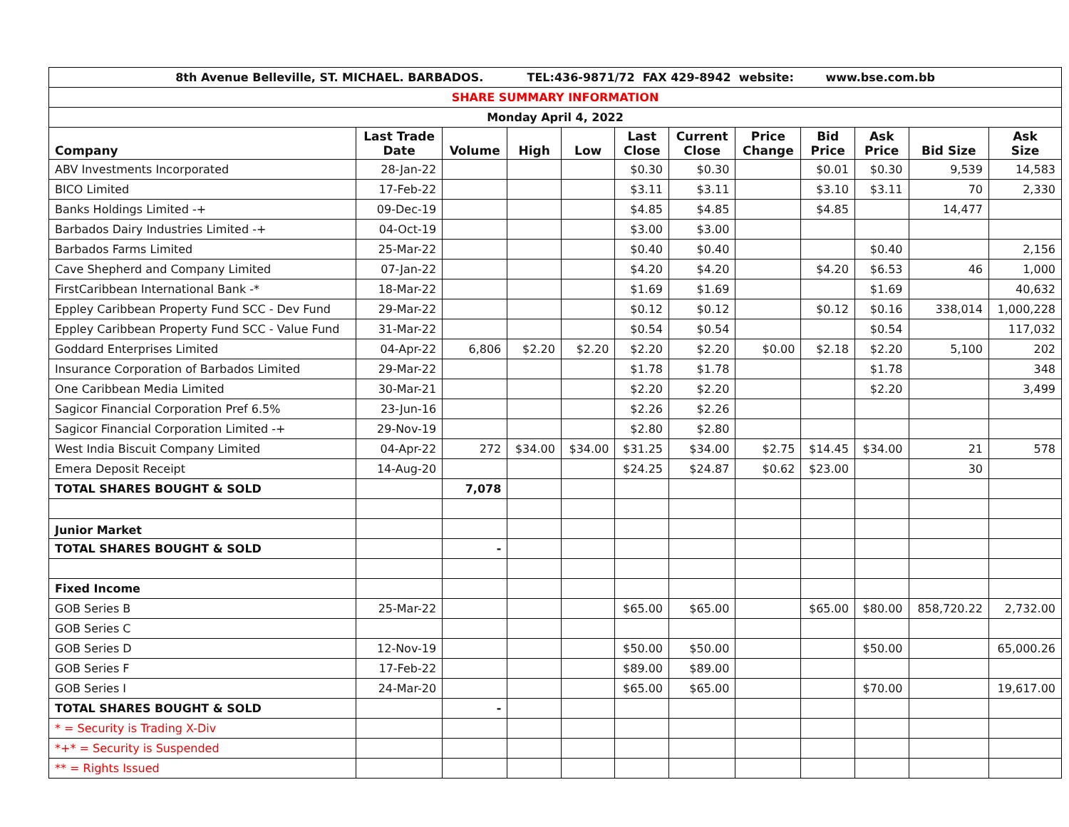| 8th Avenue Belleville, ST. MICHAEL. BARBADOS. TEL:436-9871/72 FAX 429-8942 website: www.bse.com.bb | | | | | | | | | | | |
| SHARE SUMMARY INFORMATION | | | | | | | | | | | |
| Monday April 4, 2022 | | | | | | | | | | | |
| Company | Last Trade Date | Volume | High | Low | Last Close | Current Close | Price Change | Bid Price | Ask Price | Bid Size | Ask Size |
| ABV Investments Incorporated | 28-Jan-22 | | | | $0.30 | $0.30 | | $0.01 | $0.30 | 9,539 | 14,583 |
| BICO Limited | 17-Feb-22 | | | | $3.11 | $3.11 | | $3.10 | $3.11 | 70 | 2,330 |
| Banks Holdings Limited -+ | 09-Dec-19 | | | | $4.85 | $4.85 | | $4.85 | | 14,477 | |
| Barbados Dairy Industries Limited -+ | 04-Oct-19 | | | | $3.00 | $3.00 | | | | | |
| Barbados Farms Limited | 25-Mar-22 | | | | $0.40 | $0.40 | | | $0.40 | | 2,156 |
| Cave Shepherd and Company Limited | 07-Jan-22 | | | | $4.20 | $4.20 | | $4.20 | $6.53 | 46 | 1,000 |
| FirstCaribbean International Bank -* | 18-Mar-22 | | | | $1.69 | $1.69 | | | $1.69 | | 40,632 |
| Eppley Caribbean Property Fund SCC - Dev Fund | 29-Mar-22 | | | | $0.12 | $0.12 | | $0.12 | $0.16 | 338,014 | 1,000,228 |
| Eppley Caribbean Property Fund SCC - Value Fund | 31-Mar-22 | | | | $0.54 | $0.54 | | | $0.54 | | 117,032 |
| Goddard Enterprises Limited | 04-Apr-22 | 6,806 | $2.20 | $2.20 | $2.20 | $2.20 | $0.00 | $2.18 | $2.20 | 5,100 | 202 |
| Insurance Corporation of Barbados Limited | 29-Mar-22 | | | | $1.78 | $1.78 | | | $1.78 | | 348 |
| One Caribbean Media Limited | 30-Mar-21 | | | | $2.20 | $2.20 | | | $2.20 | | 3,499 |
| Sagicor Financial Corporation Pref 6.5% | 23-Jun-16 | | | | $2.26 | $2.26 | | | | | |
| Sagicor Financial Corporation Limited -+ | 29-Nov-19 | | | | $2.80 | $2.80 | | | | | |
| West India Biscuit Company Limited | 04-Apr-22 | 272 | $34.00 | $34.00 | $31.25 | $34.00 | $2.75 | $14.45 | $34.00 | 21 | 578 |
| Emera Deposit Receipt | 14-Aug-20 | | | | $24.25 | $24.87 | $0.62 | $23.00 | | 30 | |
| TOTAL SHARES BOUGHT & SOLD | | 7,078 | | | | | | | | | |
| Junior Market | | | | | | | | | | | |
| TOTAL SHARES BOUGHT & SOLD | | - | | | | | | | | | |
| Fixed Income | | | | | | | | | | | |
| GOB Series B | 25-Mar-22 | | | | $65.00 | $65.00 | | $65.00 | $80.00 | 858,720.22 | 2,732.00 |
| GOB Series C | | | | | | | | | | | |
| GOB Series D | 12-Nov-19 | | | | $50.00 | $50.00 | | | $50.00 | | 65,000.26 |
| GOB Series F | 17-Feb-22 | | | | $89.00 | $89.00 | | | | | |
| GOB Series I | 24-Mar-20 | | | | $65.00 | $65.00 | | | $70.00 | | 19,617.00 |
| TOTAL SHARES BOUGHT & SOLD | | - | | | | | | | | | |
| * = Security is Trading X-Div | | | | | | | | | | | |
| *+* = Security is Suspended | | | | | | | | | | | |
| ** = Rights Issued | | | | | | | | | | | |